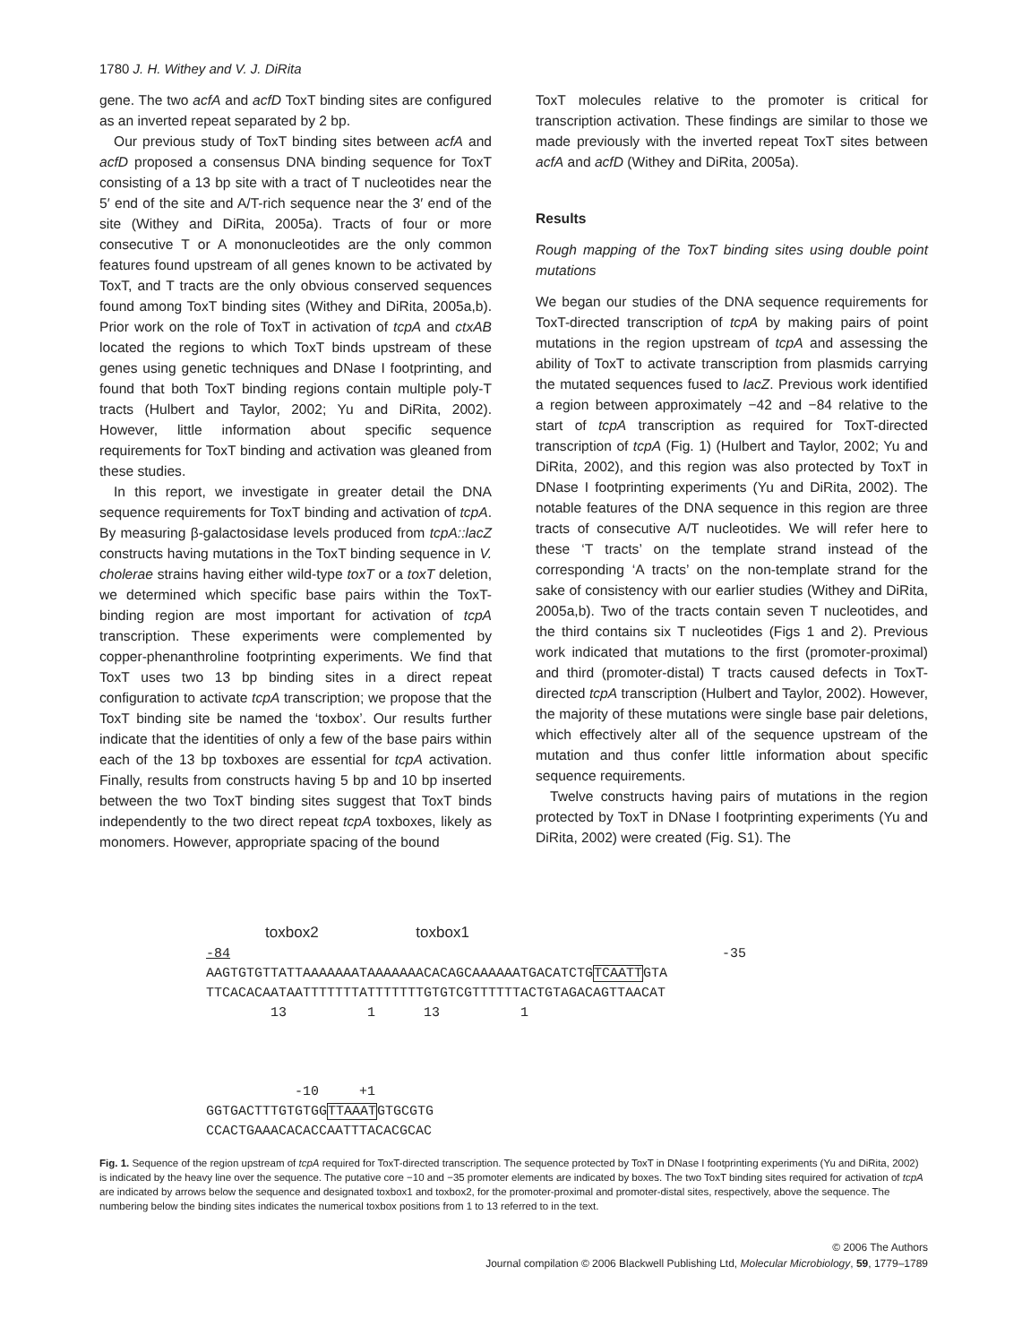1780 J. H. Withey and V. J. DiRita
gene. The two acfA and acfD ToxT binding sites are configured as an inverted repeat separated by 2 bp.
Our previous study of ToxT binding sites between acfA and acfD proposed a consensus DNA binding sequence for ToxT consisting of a 13 bp site with a tract of T nucleotides near the 5′ end of the site and A/T-rich sequence near the 3′ end of the site (Withey and DiRita, 2005a). Tracts of four or more consecutive T or A mononucleotides are the only common features found upstream of all genes known to be activated by ToxT, and T tracts are the only obvious conserved sequences found among ToxT binding sites (Withey and DiRita, 2005a,b). Prior work on the role of ToxT in activation of tcpA and ctxAB located the regions to which ToxT binds upstream of these genes using genetic techniques and DNase I footprinting, and found that both ToxT binding regions contain multiple poly-T tracts (Hulbert and Taylor, 2002; Yu and DiRita, 2002). However, little information about specific sequence requirements for ToxT binding and activation was gleaned from these studies.
In this report, we investigate in greater detail the DNA sequence requirements for ToxT binding and activation of tcpA. By measuring β-galactosidase levels produced from tcpA::lacZ constructs having mutations in the ToxT binding sequence in V. cholerae strains having either wild-type toxT or a toxT deletion, we determined which specific base pairs within the ToxT-binding region are most important for activation of tcpA transcription. These experiments were complemented by copper-phenanthroline footprinting experiments. We find that ToxT uses two 13 bp binding sites in a direct repeat configuration to activate tcpA transcription; we propose that the ToxT binding site be named the ‘toxbox’. Our results further indicate that the identities of only a few of the base pairs within each of the 13 bp toxboxes are essential for tcpA activation. Finally, results from constructs having 5 bp and 10 bp inserted between the two ToxT binding sites suggest that ToxT binds independently to the two direct repeat tcpA toxboxes, likely as monomers. However, appropriate spacing of the bound
ToxT molecules relative to the promoter is critical for transcription activation. These findings are similar to those we made previously with the inverted repeat ToxT sites between acfA and acfD (Withey and DiRita, 2005a).
Results
Rough mapping of the ToxT binding sites using double point mutations
We began our studies of the DNA sequence requirements for ToxT-directed transcription of tcpA by making pairs of point mutations in the region upstream of tcpA and assessing the ability of ToxT to activate transcription from plasmids carrying the mutated sequences fused to lacZ. Previous work identified a region between approximately −42 and −84 relative to the start of tcpA transcription as required for ToxT-directed transcription of tcpA (Fig. 1) (Hulbert and Taylor, 2002; Yu and DiRita, 2002), and this region was also protected by ToxT in DNase I footprinting experiments (Yu and DiRita, 2002). The notable features of the DNA sequence in this region are three tracts of consecutive A/T nucleotides. We will refer here to these ‘T tracts’ on the template strand instead of the corresponding ‘A tracts’ on the non-template strand for the sake of consistency with our earlier studies (Withey and DiRita, 2005a,b). Two of the tracts contain seven T nucleotides, and the third contains six T nucleotides (Figs 1 and 2). Previous work indicated that mutations to the first (promoter-proximal) and third (promoter-distal) T tracts caused defects in ToxT-directed tcpA transcription (Hulbert and Taylor, 2002). However, the majority of these mutations were single base pair deletions, which effectively alter all of the sequence upstream of the mutation and thus confer little information about specific sequence requirements.
Twelve constructs having pairs of mutations in the region protected by ToxT in DNase I footprinting experiments (Yu and DiRita, 2002) were created (Fig. S1). The
toxbox2 toxbox1 -84 -35 AAGTGTGTTATTAAAAAAATAAAAAAACACAGCAAAAAATGACATCTGTCAATTGTA TTCACACAATAATTTTTTTATTTTTTTGTGTCGTTTTTTACTGTAGACAGTTAACAT 13 1 13 1 -10 +1 GGTGACTTTGTGTGGTTAAATGTGCGTG CCACTGAAACACACCAATTTACACGCAC
Fig. 1. Sequence of the region upstream of tcpA required for ToxT-directed transcription. The sequence protected by ToxT in DNase I footprinting experiments (Yu and DiRita, 2002) is indicated by the heavy line over the sequence. The putative core −10 and −35 promoter elements are indicated by boxes. The two ToxT binding sites required for activation of tcpA are indicated by arrows below the sequence and designated toxbox1 and toxbox2, for the promoter-proximal and promoter-distal sites, respectively, above the sequence. The numbering below the binding sites indicates the numerical toxbox positions from 1 to 13 referred to in the text.
© 2006 The Authors
Journal compilation © 2006 Blackwell Publishing Ltd, Molecular Microbiology, 59, 1779–1789